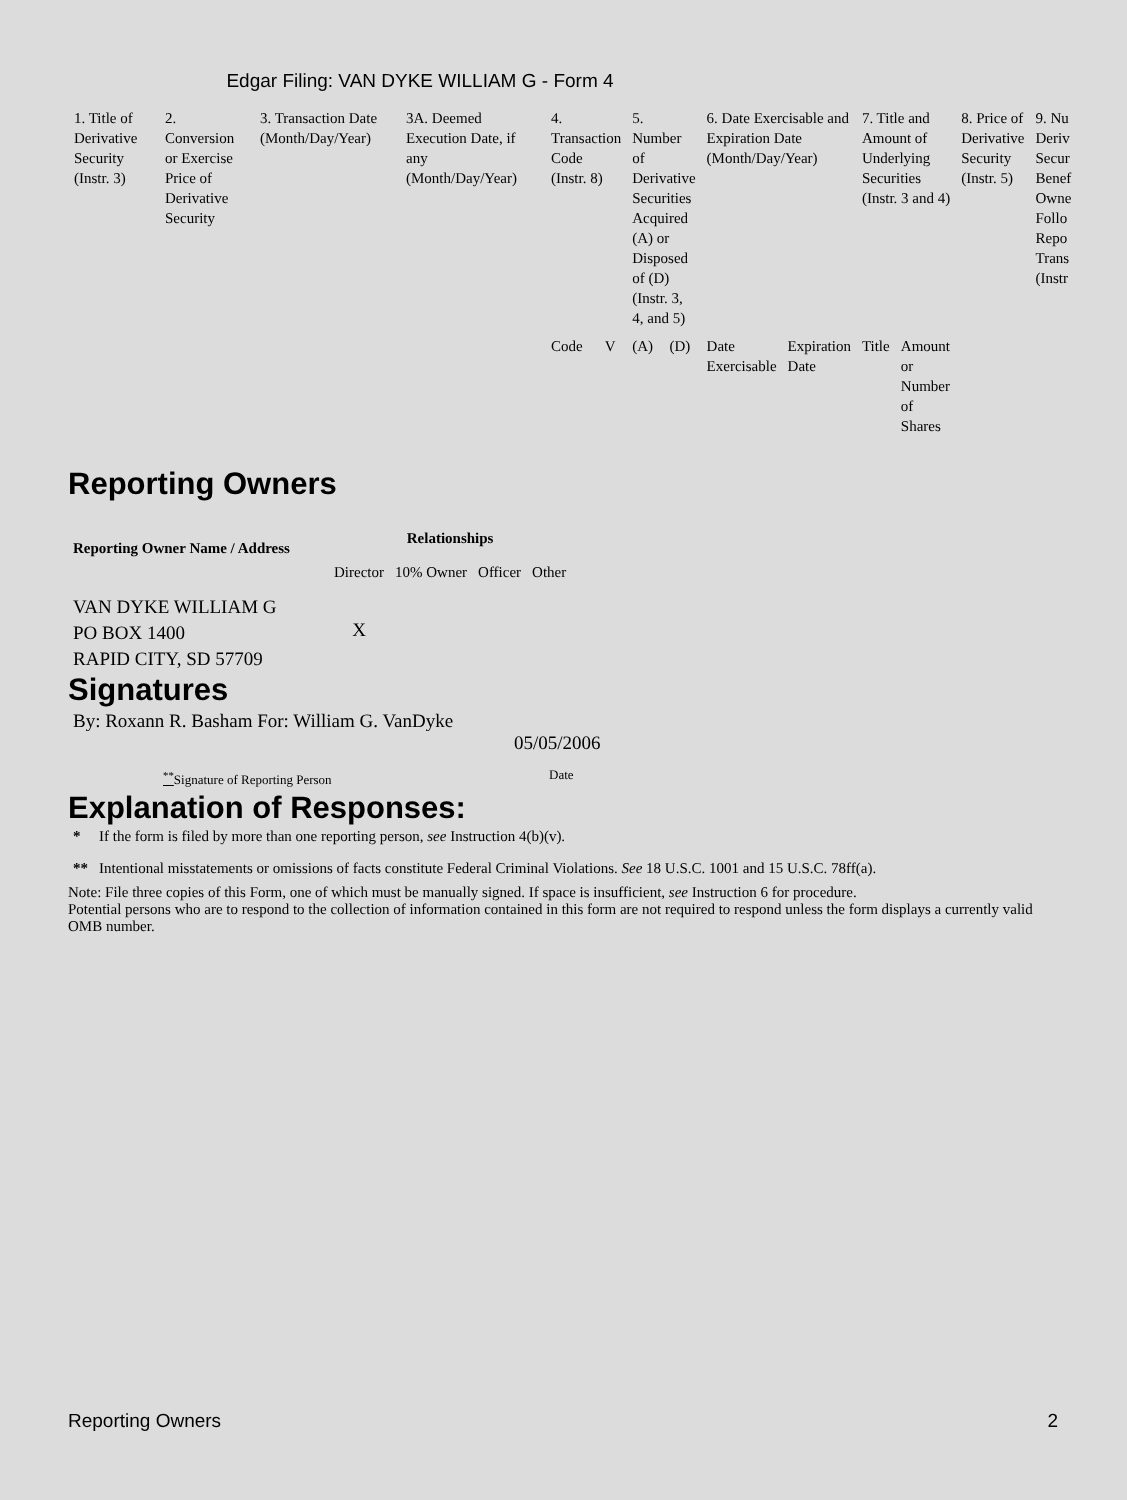Edgar Filing: VAN DYKE WILLIAM G - Form 4
| 1. Title of Derivative Security (Instr. 3) | 2. Conversion or Exercise Price of Derivative Security | 3. Transaction Date (Month/Day/Year) | 3A. Deemed Execution Date, if any (Month/Day/Year) | 4. Transaction Code (Instr. 8) | | 5. Number of Derivative Securities Acquired (A) or Disposed of (D) (Instr. 3, 4, and 5) | | 6. Date Exercisable and Expiration Date (Month/Day/Year) | | 7. Title and Amount of Underlying Securities (Instr. 3 and 4) | | 8. Price of Derivative Security (Instr. 5) | 9. Nu Deriv Secur Benef Owne Follo Repo Trans (Instr |
| --- | --- | --- | --- | --- | --- | --- | --- | --- | --- | --- | --- | --- | --- |
| | | | | Code | V | (A) | (D) | Date Exercisable | Expiration Date | Title | Amount or Number of Shares | | |
Reporting Owners
| Reporting Owner Name / Address | Relationships | | | |
| --- | --- | --- | --- | --- |
| | Director | 10% Owner | Officer | Other |
| VAN DYKE WILLIAM G PO BOX 1400 RAPID CITY, SD 57709 | X | | | |
Signatures
| By: Roxann R. Basham For: William G. VanDyke | 05/05/2006 |
| <sup>**</sup> Signature of Reporting Person | Date |
Explanation of Responses:
| * | If the form is filed by more than one reporting person, see Instruction 4(b)(v). |
| ** | Intentional misstatements or omissions of facts constitute Federal Criminal Violations. See 18 U.S.C. 1001 and 15 U.S.C. 78ff(a). |
Note: File three copies of this Form, one of which must be manually signed. If space is insufficient, see Instruction 6 for procedure.
Potential persons who are to respond to the collection of information contained in this form are not required to respond unless the form displays a currently valid OMB number.
Reporting Owners 2